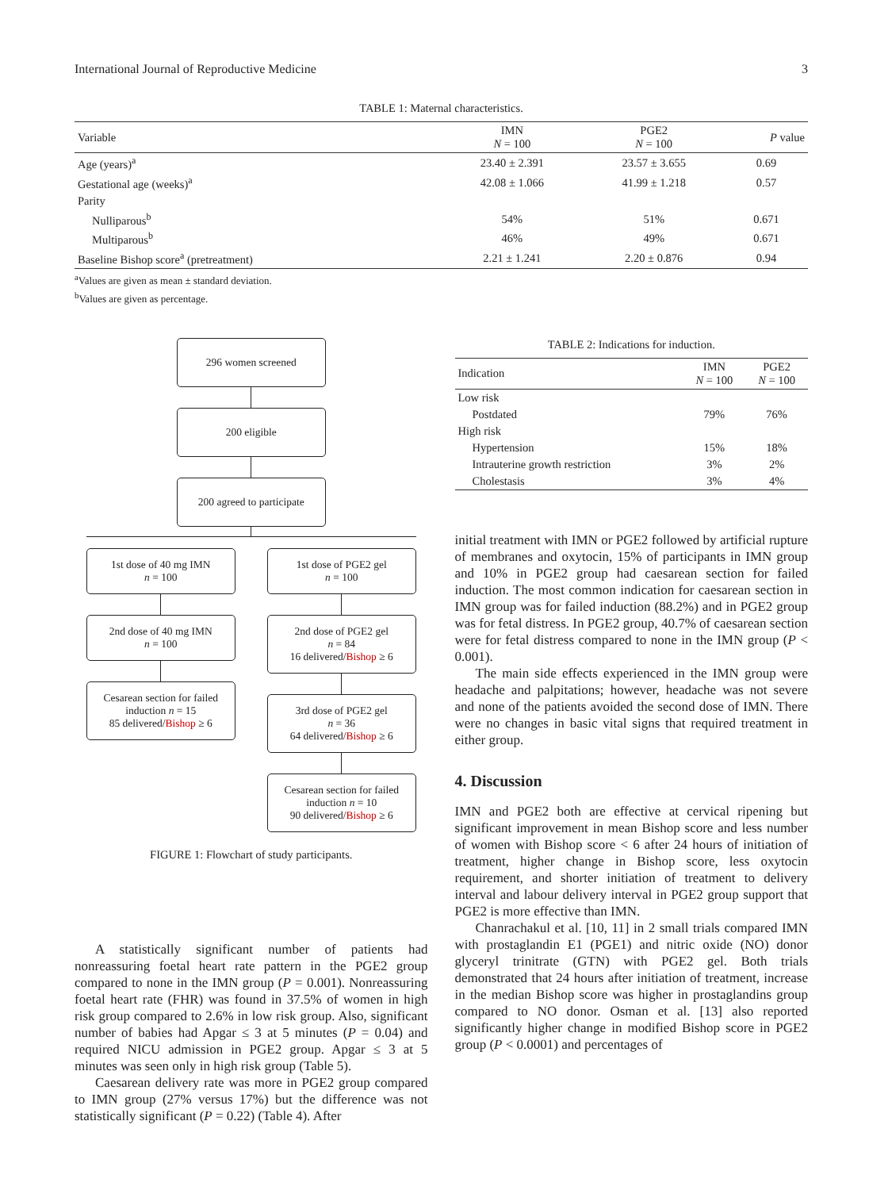International Journal of Reproductive Medicine 3
TABLE 1: Maternal characteristics.
| Variable | IMN N = 100 | PGE2 N = 100 | P value |
| --- | --- | --- | --- |
| Age (years)<sup>a</sup> | 23.40 ± 2.391 | 23.57 ± 3.655 | 0.69 |
| Gestational age (weeks)<sup>a</sup> | 42.08 ± 1.066 | 41.99 ± 1.218 | 0.57 |
| Parity | | | |
| Nulliparous<sup>b</sup> | 54% | 51% | 0.671 |
| Multiparous<sup>b</sup> | 46% | 49% | 0.671 |
| Baseline Bishop score<sup>a</sup> (pretreatment) | 2.21 ± 1.241 | 2.20 ± 0.876 | 0.94 |
<sup>a</sup> Values are given as mean ± standard deviation.
<sup>b</sup> Values are given as percentage.
296 women screened
200 eligible
200 agreed to participate
1st dose of 40 mg IMN
n = 100
2nd dose of 40 mg IMN
n = 100
Cesarean section for failed induction n = 15
85 delivered/Bishop ≥ 6
1st dose of PGE2 gel
n = 100
2nd dose of PGE2 gel
n = 84
16 delivered/Bishop ≥ 6
3rd dose of PGE2 gel
n = 36
64 delivered/Bishop ≥ 6
Cesarean section for failed induction n = 10
90 delivered/Bishop ≥ 6
FIGURE 1: Flowchart of study participants.
A statistically significant number of patients had nonreassuring foetal heart rate pattern in the PGE2 group compared to none in the IMN group (P = 0.001). Nonreassuring foetal heart rate (FHR) was found in 37.5% of women in high risk group compared to 2.6% in low risk group. Also, significant number of babies had Apgar ≤ 3 at 5 minutes (P = 0.04) and required NICU admission in PGE2 group. Apgar ≤ 3 at 5 minutes was seen only in high risk group (Table 5).
Caesarean delivery rate was more in PGE2 group compared to IMN group (27% versus 17%) but the difference was not statistically significant (P = 0.22) (Table 4). After
TABLE 2: Indications for induction.
| Indication | IMN N = 100 | PGE2 N = 100 |
| --- | --- | --- |
| Low risk | | |
| Postdated | 79% | 76% |
| High risk | | |
| Hypertension | 15% | 18% |
| Intrauterine growth restriction | 3% | 2% |
| Cholestasis | 3% | 4% |
initial treatment with IMN or PGE2 followed by artificial rupture of membranes and oxytocin, 15% of participants in IMN group and 10% in PGE2 group had caesarean section for failed induction. The most common indication for caesarean section in IMN group was for failed induction (88.2%) and in PGE2 group was for fetal distress. In PGE2 group, 40.7% of caesarean section were for fetal distress compared to none in the IMN group (P < 0.001).
The main side effects experienced in the IMN group were headache and palpitations; however, headache was not severe and none of the patients avoided the second dose of IMN. There were no changes in basic vital signs that required treatment in either group.
4. Discussion
IMN and PGE2 both are effective at cervical ripening but significant improvement in mean Bishop score and less number of women with Bishop score < 6 after 24 hours of initiation of treatment, higher change in Bishop score, less oxytocin requirement, and shorter initiation of treatment to delivery interval and labour delivery interval in PGE2 group support that PGE2 is more effective than IMN.
Chanrachakul et al. [10, 11] in 2 small trials compared IMN with prostaglandin E1 (PGE1) and nitric oxide (NO) donor glyceryl trinitrate (GTN) with PGE2 gel. Both trials demonstrated that 24 hours after initiation of treatment, increase in the median Bishop score was higher in prostaglandins group compared to NO donor. Osman et al. [13] also reported significantly higher change in modified Bishop score in PGE2 group (P < 0.0001) and percentages of